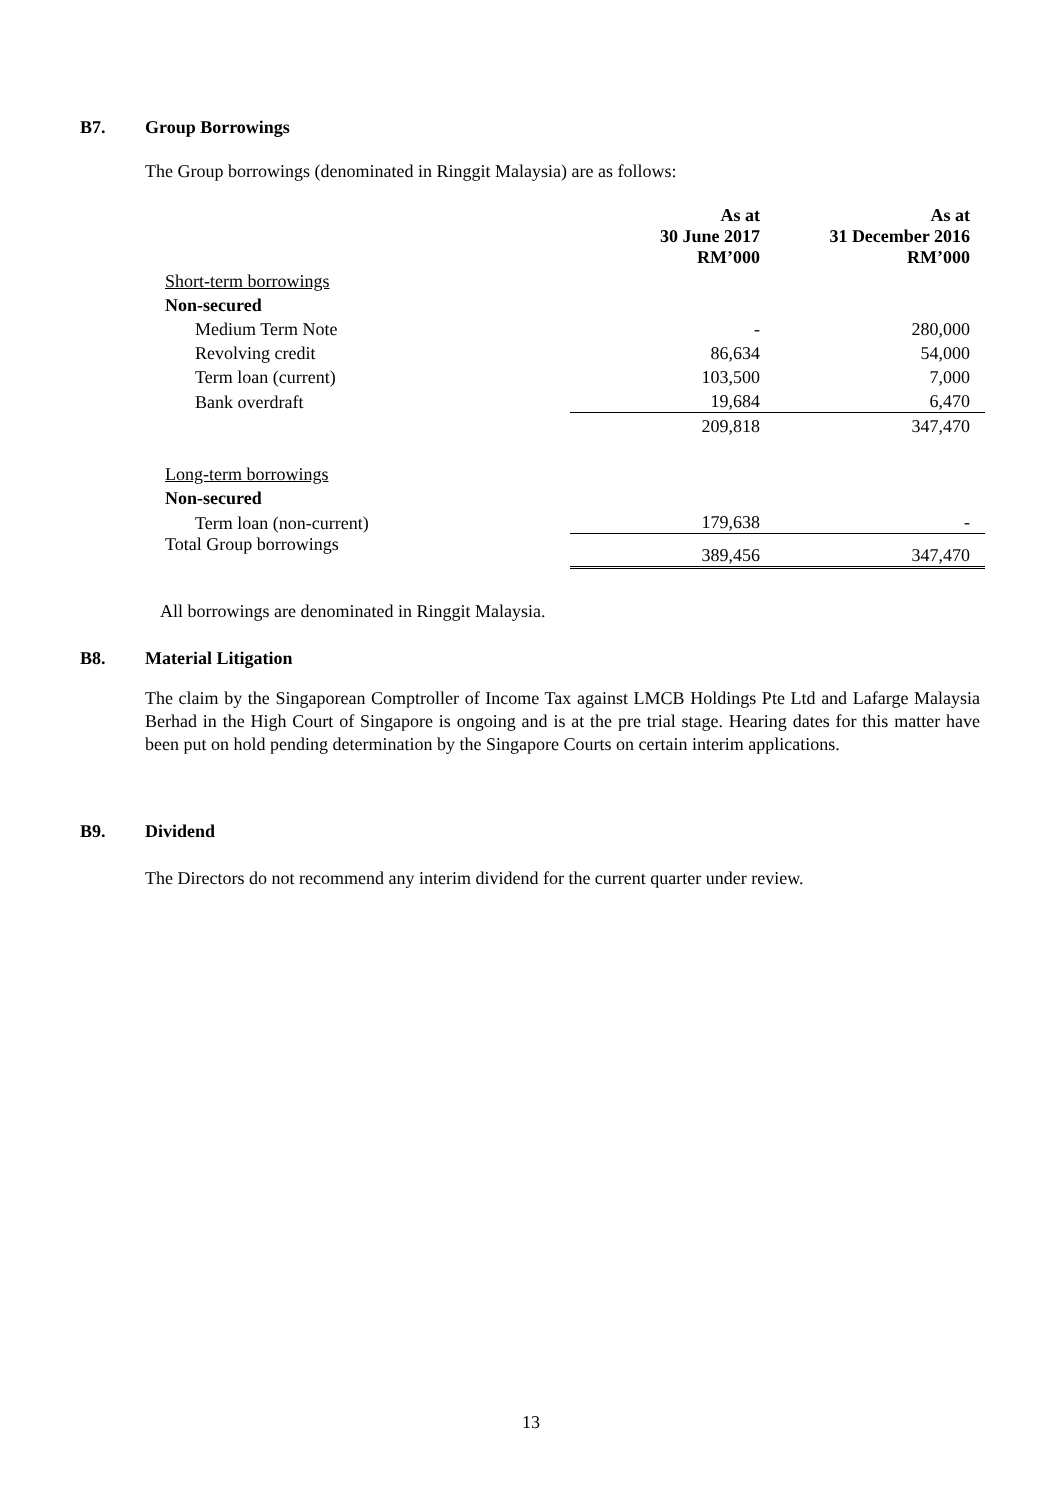B7. Group Borrowings
The Group borrowings (denominated in Ringgit Malaysia) are as follows:
| | As at 30 June 2017 RM’000 | As at 31 December 2016 RM’000 |
| Short-term borrowings | | |
| Non-secured | | |
| Medium Term Note | - | 280,000 |
| Revolving credit | 86,634 | 54,000 |
| Term loan (current) | 103,500 | 7,000 |
| Bank overdraft | 19,684 | 6,470 |
| | 209,818 | 347,470 |
| Long-term borrowings | | |
| Non-secured | | |
| Term loan (non-current) | 179,638 | - |
| Total Group borrowings | 389,456 | 347,470 |
All borrowings are denominated in Ringgit Malaysia.
B8. Material Litigation
The claim by the Singaporean Comptroller of Income Tax against LMCB Holdings Pte Ltd and Lafarge Malaysia Berhad in the High Court of Singapore is ongoing and is at the pre trial stage. Hearing dates for this matter have been put on hold pending determination by the Singapore Courts on certain interim applications.
B9. Dividend
The Directors do not recommend any interim dividend for the current quarter under review.
13